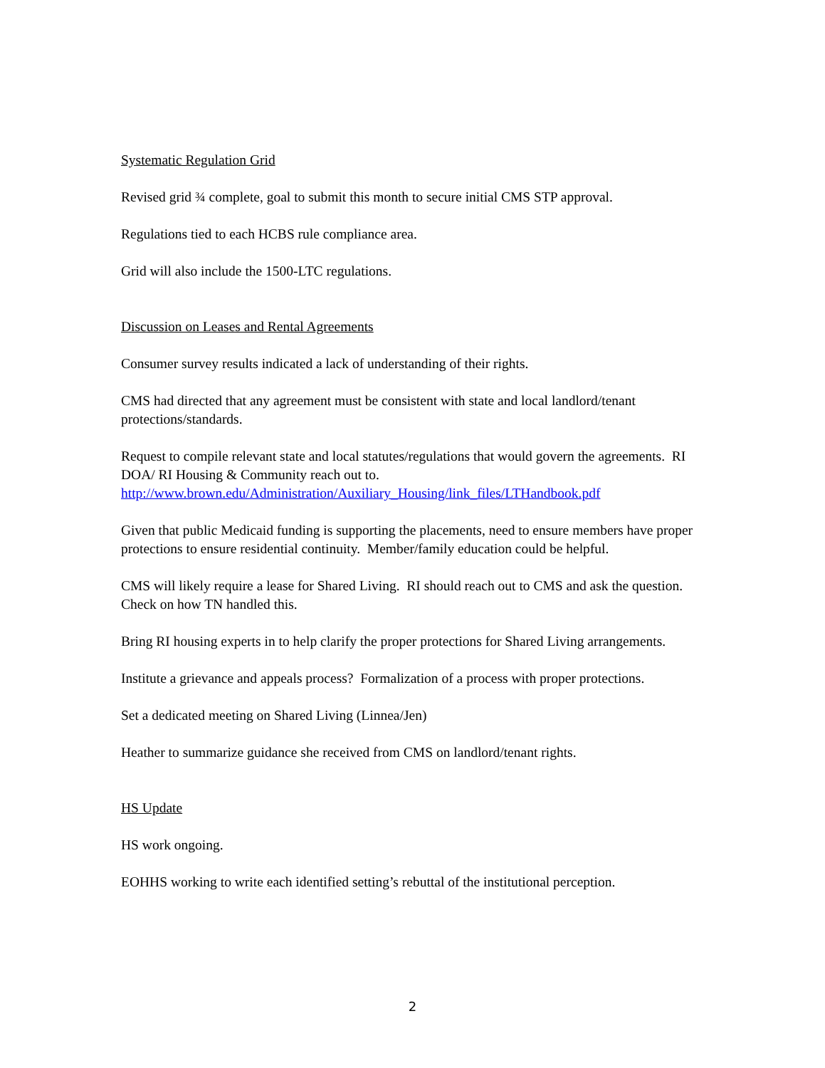Systematic Regulation Grid
Revised grid ¾ complete, goal to submit this month to secure initial CMS STP approval.
Regulations tied to each HCBS rule compliance area.
Grid will also include the 1500-LTC regulations.
Discussion on Leases and Rental Agreements
Consumer survey results indicated a lack of understanding of their rights.
CMS had directed that any agreement must be consistent with state and local landlord/tenant protections/standards.
Request to compile relevant state and local statutes/regulations that would govern the agreements. RI DOA/ RI Housing & Community reach out to. http://www.brown.edu/Administration/Auxiliary_Housing/link_files/LTHandbook.pdf
Given that public Medicaid funding is supporting the placements, need to ensure members have proper protections to ensure residential continuity. Member/family education could be helpful.
CMS will likely require a lease for Shared Living. RI should reach out to CMS and ask the question. Check on how TN handled this.
Bring RI housing experts in to help clarify the proper protections for Shared Living arrangements.
Institute a grievance and appeals process? Formalization of a process with proper protections.
Set a dedicated meeting on Shared Living (Linnea/Jen)
Heather to summarize guidance she received from CMS on landlord/tenant rights.
HS Update
HS work ongoing.
EOHHS working to write each identified setting’s rebuttal of the institutional perception.
2